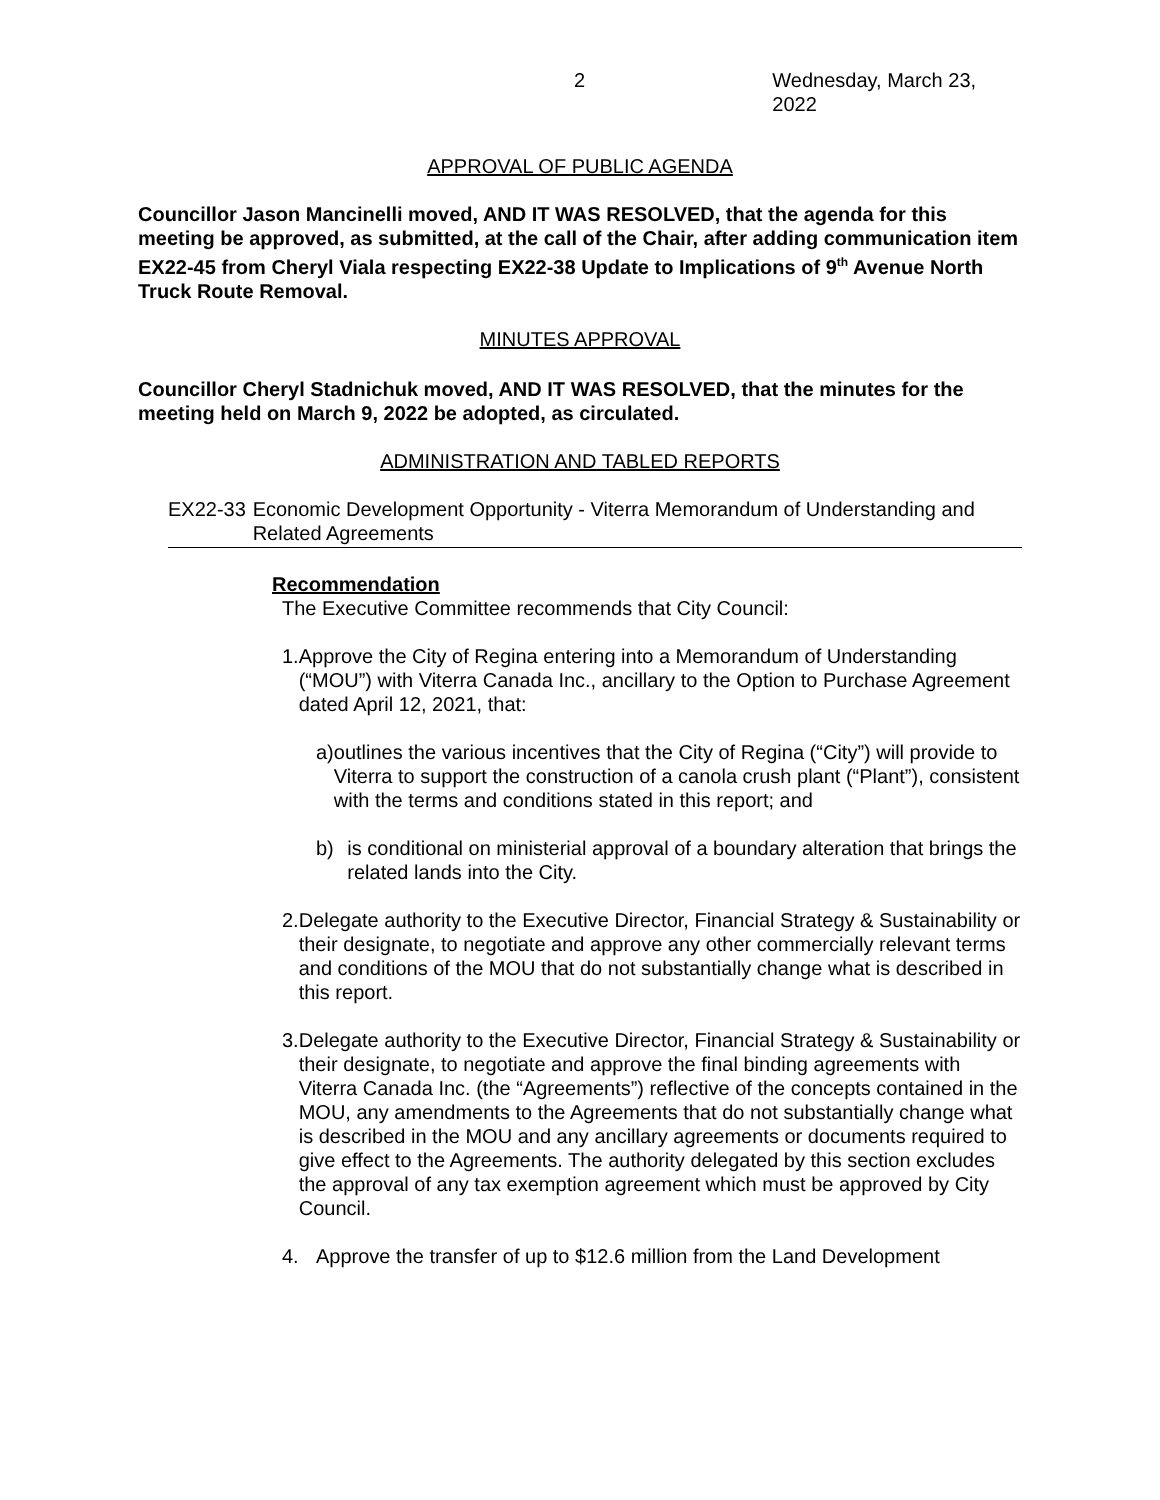2 Wednesday, March 23, 2022
APPROVAL OF PUBLIC AGENDA
Councillor Jason Mancinelli moved, AND IT WAS RESOLVED, that the agenda for this meeting be approved, as submitted, at the call of the Chair, after adding communication item EX22-45 from Cheryl Viala respecting EX22-38 Update to Implications of 9<sup>th</sup> Avenue North Truck Route Removal.
MINUTES APPROVAL
Councillor Cheryl Stadnichuk moved, AND IT WAS RESOLVED, that the minutes for the meeting held on March 9, 2022 be adopted, as circulated.
ADMINISTRATION AND TABLED REPORTS
EX22-33 Economic Development Opportunity - Viterra Memorandum of Understanding and Related Agreements
Recommendation
The Executive Committee recommends that City Council:
1. Approve the City of Regina entering into a Memorandum of Understanding (“MOU”) with Viterra Canada Inc., ancillary to the Option to Purchase Agreement dated April 12, 2021, that:
a) outlines the various incentives that the City of Regina (“City”) will provide to Viterra to support the construction of a canola crush plant (“Plant”), consistent with the terms and conditions stated in this report; and
b) is conditional on ministerial approval of a boundary alteration that brings the related lands into the City.
2. Delegate authority to the Executive Director, Financial Strategy & Sustainability or their designate, to negotiate and approve any other commercially relevant terms and conditions of the MOU that do not substantially change what is described in this report.
3. Delegate authority to the Executive Director, Financial Strategy & Sustainability or their designate, to negotiate and approve the final binding agreements with Viterra Canada Inc. (the “Agreements”) reflective of the concepts contained in the MOU, any amendments to the Agreements that do not substantially change what is described in the MOU and any ancillary agreements or documents required to give effect to the Agreements. The authority delegated by this section excludes the approval of any tax exemption agreement which must be approved by City Council.
4. Approve the transfer of up to $12.6 million from the Land Development